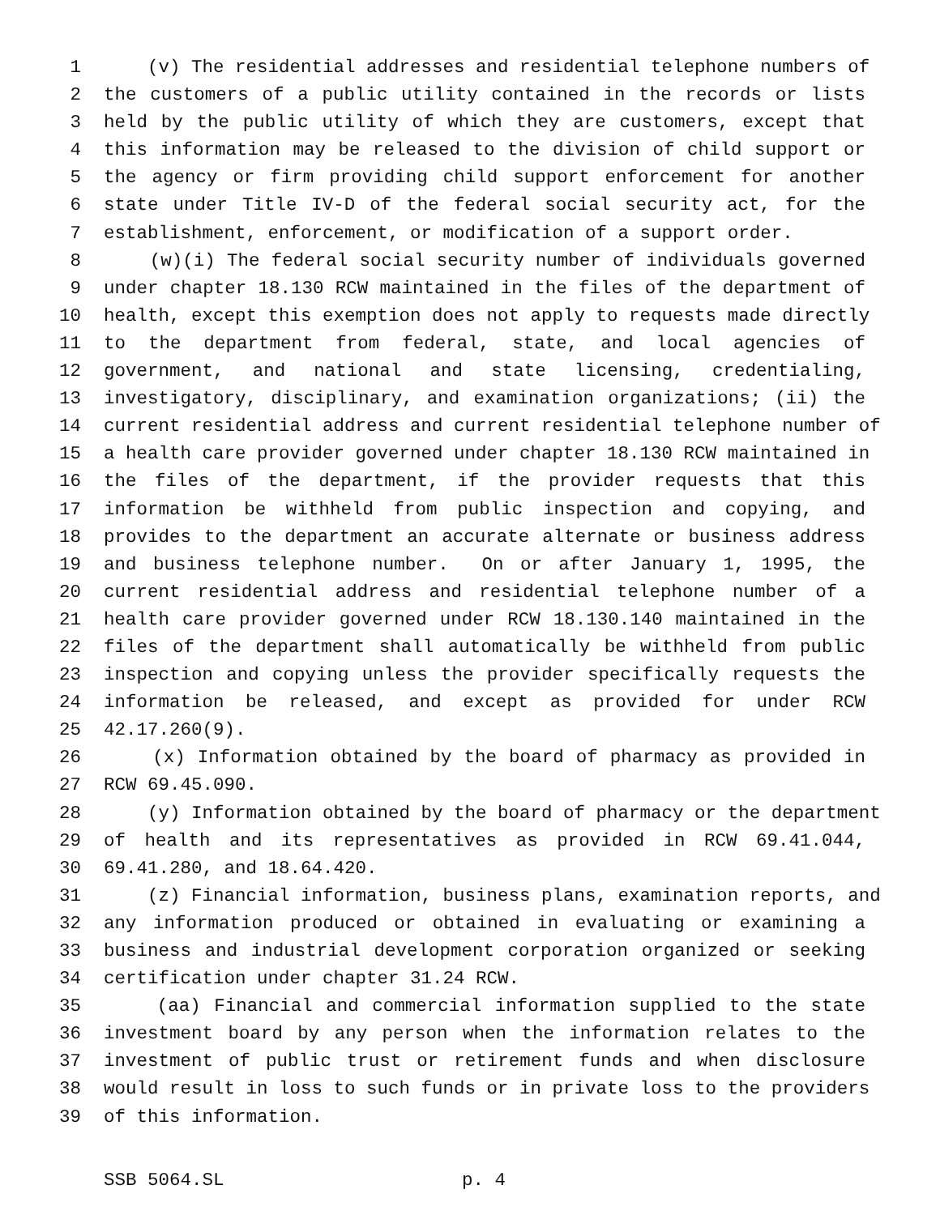1 (v) The residential addresses and residential telephone numbers of
2 the customers of a public utility contained in the records or lists
3 held by the public utility of which they are customers, except that
4 this information may be released to the division of child support or
5 the agency or firm providing child support enforcement for another
6 state under Title IV-D of the federal social security act, for the
7 establishment, enforcement, or modification of a support order.
8 (w)(i) The federal social security number of individuals governed
9 under chapter 18.130 RCW maintained in the files of the department of
10 health, except this exemption does not apply to requests made directly
11 to the department from federal, state, and local agencies of
12 government, and national and state licensing, credentialing,
13 investigatory, disciplinary, and examination organizations; (ii) the
14 current residential address and current residential telephone number of
15 a health care provider governed under chapter 18.130 RCW maintained in
16 the files of the department, if the provider requests that this
17 information be withheld from public inspection and copying, and
18 provides to the department an accurate alternate or business address
19 and business telephone number. On or after January 1, 1995, the
20 current residential address and residential telephone number of a
21 health care provider governed under RCW 18.130.140 maintained in the
22 files of the department shall automatically be withheld from public
23 inspection and copying unless the provider specifically requests the
24 information be released, and except as provided for under RCW
25 42.17.260(9).
26 (x) Information obtained by the board of pharmacy as provided in
27 RCW 69.45.090.
28 (y) Information obtained by the board of pharmacy or the department
29 of health and its representatives as provided in RCW 69.41.044,
30 69.41.280, and 18.64.420.
31 (z) Financial information, business plans, examination reports, and
32 any information produced or obtained in evaluating or examining a
33 business and industrial development corporation organized or seeking
34 certification under chapter 31.24 RCW.
35 (aa) Financial and commercial information supplied to the state
36 investment board by any person when the information relates to the
37 investment of public trust or retirement funds and when disclosure
38 would result in loss to such funds or in private loss to the providers
39 of this information.
SSB 5064.SL p. 4